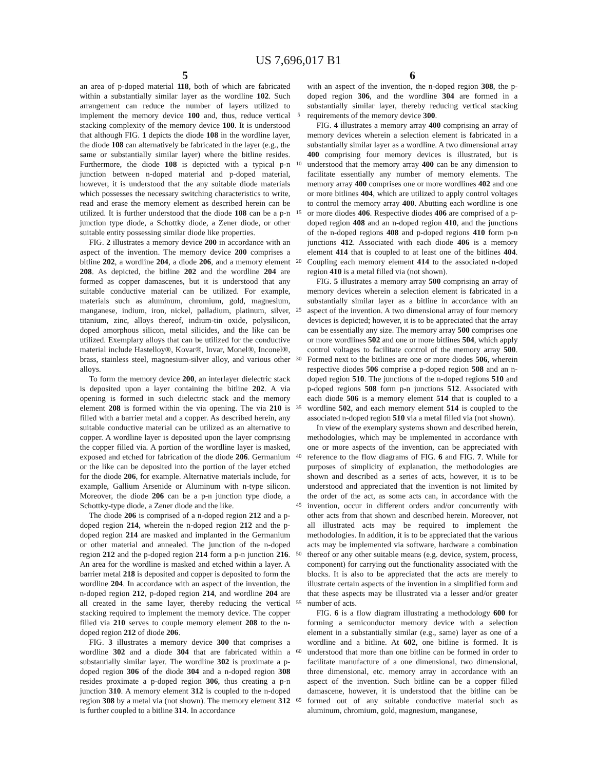US 7,696,017 B1
5
an area of p-doped material 118, both of which are fabricated within a substantially similar layer as the wordline 102. Such arrangement can reduce the number of layers utilized to implement the memory device 100 and, thus, reduce vertical stacking complexity of the memory device 100. It is understood that although FIG. 1 depicts the diode 108 in the wordline layer, the diode 108 can alternatively be fabricated in the layer (e.g., the same or substantially similar layer) where the bitline resides. Furthermore, the diode 108 is depicted with a typical p-n junction between n-doped material and p-doped material, however, it is understood that the any suitable diode materials which possesses the necessary switching characteristics to write, read and erase the memory element as described herein can be utilized. It is further understood that the diode 108 can be a p-n junction type diode, a Schottky diode, a Zener diode, or other suitable entity possessing similar diode like properties.
FIG. 2 illustrates a memory device 200 in accordance with an aspect of the invention. The memory device 200 comprises a bitline 202, a wordline 204, a diode 206, and a memory element 208. As depicted, the bitline 202 and the wordline 204 are formed as copper damascenes, but it is understood that any suitable conductive material can be utilized. For example, materials such as aluminum, chromium, gold, magnesium, manganese, indium, iron, nickel, palladium, platinum, silver, titanium, zinc, alloys thereof, indium-tin oxide, polysilicon, doped amorphous silicon, metal silicides, and the like can be utilized. Exemplary alloys that can be utilized for the conductive material include Hastelloy®, Kovar®, Invar, Monel®, Inconel®, brass, stainless steel, magnesium-silver alloy, and various other alloys.
To form the memory device 200, an interlayer dielectric stack is deposited upon a layer containing the bitline 202. A via opening is formed in such dielectric stack and the memory element 208 is formed within the via opening. The via 210 is filled with a barrier metal and a copper. As described herein, any suitable conductive material can be utilized as an alternative to copper. A wordline layer is deposited upon the layer comprising the copper filled via. A portion of the wordline layer is masked, exposed and etched for fabrication of the diode 206. Germanium or the like can be deposited into the portion of the layer etched for the diode 206, for example. Alternative materials include, for example, Gallium Arsenide or Aluminum with n-type silicon. Moreover, the diode 206 can be a p-n junction type diode, a Schottky-type diode, a Zener diode and the like.
The diode 206 is comprised of a n-doped region 212 and a p-doped region 214, wherein the n-doped region 212 and the p-doped region 214 are masked and implanted in the Germanium or other material and annealed. The junction of the n-doped region 212 and the p-doped region 214 form a p-n junction 216. An area for the wordline is masked and etched within a layer. A barrier metal 218 is deposited and copper is deposited to form the wordline 204. In accordance with an aspect of the invention, the n-doped region 212, p-doped region 214, and wordline 204 are all created in the same layer, thereby reducing the vertical stacking required to implement the memory device. The copper filled via 210 serves to couple memory element 208 to the n-doped region 212 of diode 206.
FIG. 3 illustrates a memory device 300 that comprises a wordline 302 and a diode 304 that are fabricated within a substantially similar layer. The wordline 302 is proximate a p-doped region 306 of the diode 304 and a n-doped region 308 resides proximate a p-doped region 306, thus creating a p-n junction 310. A memory element 312 is coupled to the n-doped region 308 by a metal via (not shown). The memory element 312 is further coupled to a bitline 314. In accordance
5
10
15
20
25
30
35
40
45
50
55
60
65
6
with an aspect of the invention, the n-doped region 308, the p-doped region 306, and the wordline 304 are formed in a substantially similar layer, thereby reducing vertical stacking requirements of the memory device 300.
FIG. 4 illustrates a memory array 400 comprising an array of memory devices wherein a selection element is fabricated in a substantially similar layer as a wordline. A two dimensional array 400 comprising four memory devices is illustrated, but is understood that the memory array 400 can be any dimension to facilitate essentially any number of memory elements. The memory array 400 comprises one or more wordlines 402 and one or more bitlines 404, which are utilized to apply control voltages to control the memory array 400. Abutting each wordline is one or more diodes 406. Respective diodes 406 are comprised of a p-doped region 408 and an n-doped region 410, and the junctions of the n-doped regions 408 and p-doped regions 410 form p-n junctions 412. Associated with each diode 406 is a memory element 414 that is coupled to at least one of the bitlines 404. Coupling each memory element 414 to the associated n-doped region 410 is a metal filled via (not shown).
FIG. 5 illustrates a memory array 500 comprising an array of memory devices wherein a selection element is fabricated in a substantially similar layer as a bitline in accordance with an aspect of the invention. A two dimensional array of four memory devices is depicted; however, it is to be appreciated that the array can be essentially any size. The memory array 500 comprises one or more wordlines 502 and one or more bitlines 504, which apply control voltages to facilitate control of the memory array 500. Formed next to the bitlines are one or more diodes 506, wherein respective diodes 506 comprise a p-doped region 508 and an n-doped region 510. The junctions of the n-doped regions 510 and p-doped regions 508 form p-n junctions 512. Associated with each diode 506 is a memory element 514 that is coupled to a wordline 502, and each memory element 514 is coupled to the associated n-doped region 510 via a metal filled via (not shown).
In view of the exemplary systems shown and described herein, methodologies, which may be implemented in accordance with one or more aspects of the invention, can be appreciated with reference to the flow diagrams of FIG. 6 and FIG. 7. While for purposes of simplicity of explanation, the methodologies are shown and described as a series of acts, however, it is to be understood and appreciated that the invention is not limited by the order of the act, as some acts can, in accordance with the invention, occur in different orders and/or concurrently with other acts from that shown and described herein. Moreover, not all illustrated acts may be required to implement the methodologies. In addition, it is to be appreciated that the various acts may be implemented via software, hardware a combination thereof or any other suitable means (e.g. device, system, process, component) for carrying out the functionality associated with the blocks. It is also to be appreciated that the acts are merely to illustrate certain aspects of the invention in a simplified form and that these aspects may be illustrated via a lesser and/or greater number of acts.
FIG. 6 is a flow diagram illustrating a methodology 600 for forming a semiconductor memory device with a selection element in a substantially similar (e.g., same) layer as one of a wordline and a bitline. At 602, one bitline is formed. It is understood that more than one bitline can be formed in order to facilitate manufacture of a one dimensional, two dimensional, three dimensional, etc. memory array in accordance with an aspect of the invention. Such bitline can be a copper filled damascene, however, it is understood that the bitline can be formed out of any suitable conductive material such as aluminum, chromium, gold, magnesium, manganese,